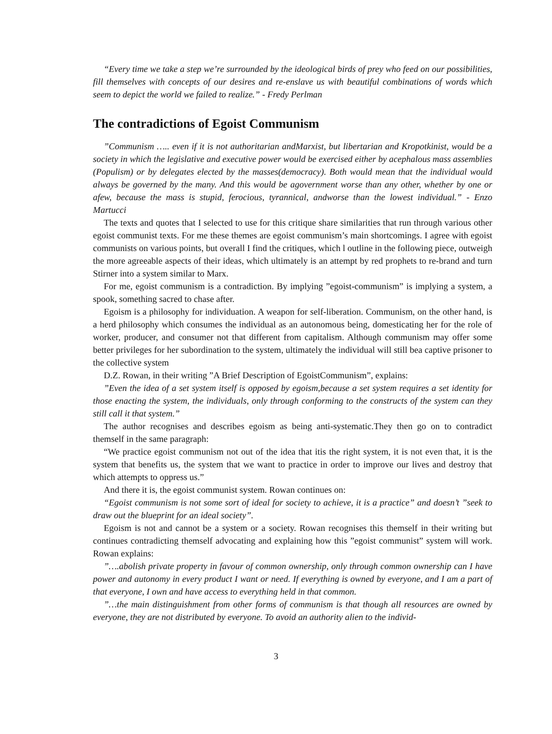“Every time we take a step we’re surrounded by the ideological birds of prey who feed on our possibilities, fill themselves with concepts of our desires and re-enslave us with beautiful combinations of words which seem to depict the world we failed to realize.” - Fredy Perlman
The contradictions of Egoist Communism
”Communism ….. even if it is not authoritarian andMarxist, but libertarian and Kropotkinist, would be a society in which the legislative and executive power would be exercised either by acephalous mass assemblies (Populism) or by delegates elected by the masses(democracy). Both would mean that the individual would always be governed by the many. And this would be agovernment worse than any other, whether by one or afew, because the mass is stupid, ferocious, tyrannical, andworse than the lowest individual.” - Enzo Martucci
The texts and quotes that I selected to use for this critique share similarities that run through various other egoist communist texts. For me these themes are egoist communism’s main shortcomings. I agree with egoist communists on various points, but overall I find the critiques, which l outline in the following piece, outweigh the more agreeable aspects of their ideas, which ultimately is an attempt by red prophets to re-brand and turn Stirner into a system similar to Marx.
For me, egoist communism is a contradiction. By implying ”egoist-communism” is implying a system, a spook, something sacred to chase after.
Egoism is a philosophy for individuation. A weapon for self-liberation. Communism, on the other hand, is a herd philosophy which consumes the individual as an autonomous being, domesticating her for the role of worker, producer, and consumer not that different from capitalism. Although communism may offer some better privileges for her subordination to the system, ultimately the individual will still bea captive prisoner to the collective system
D.Z. Rowan, in their writing ”A Brief Description of EgoistCommunism”, explains:
”Even the idea of a set system itself is opposed by egoism,because a set system requires a set identity for those enacting the system, the individuals, only through conforming to the constructs of the system can they still call it that system.”
The author recognises and describes egoism as being anti-systematic.They then go on to contradict themself in the same paragraph:
“We practice egoist communism not out of the idea that itis the right system, it is not even that, it is the system that benefits us, the system that we want to practice in order to improve our lives and destroy that which attempts to oppress us.”
And there it is, the egoist communist system. Rowan continues on:
“Egoist communism is not some sort of ideal for society to achieve, it is a practice” and doesn’t ”seek to draw out the blueprint for an ideal society”.
Egoism is not and cannot be a system or a society. Rowan recognises this themself in their writing but continues contradicting themself advocating and explaining how this ”egoist communist” system will work. Rowan explains:
”….abolish private property in favour of common ownership, only through common ownership can I have power and autonomy in every product I want or need. If everything is owned by everyone, and I am a part of that everyone, I own and have access to everything held in that common.
”…the main distinguishment from other forms of communism is that though all resources are owned by everyone, they are not distributed by everyone. To avoid an authority alien to the individ-
3